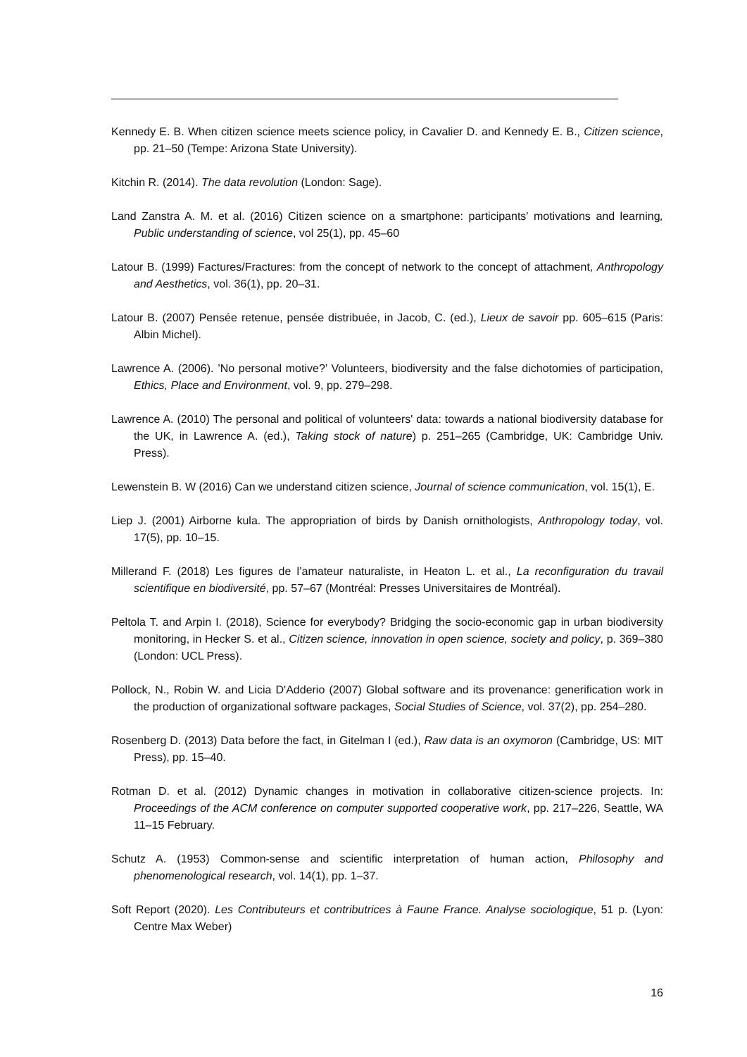Kennedy E. B. When citizen science meets science policy, in Cavalier D. and Kennedy E. B., Citizen science, pp. 21–50 (Tempe: Arizona State University).
Kitchin R. (2014). The data revolution (London: Sage).
Land Zanstra A. M. et al. (2016) Citizen science on a smartphone: participants' motivations and learning, Public understanding of science, vol 25(1), pp. 45–60
Latour B. (1999) Factures/Fractures: from the concept of network to the concept of attachment, Anthropology and Aesthetics, vol. 36(1), pp. 20–31.
Latour B. (2007) Pensée retenue, pensée distribuée, in Jacob, C. (ed.), Lieux de savoir pp. 605–615 (Paris: Albin Michel).
Lawrence A. (2006). ’No personal motive?’ Volunteers, biodiversity and the false dichotomies of participation, Ethics, Place and Environment, vol. 9, pp. 279–298.
Lawrence A. (2010) The personal and political of volunteers' data: towards a national biodiversity database for the UK, in Lawrence A. (ed.), Taking stock of nature) p. 251–265 (Cambridge, UK: Cambridge Univ. Press).
Lewenstein B. W (2016) Can we understand citizen science, Journal of science communication, vol. 15(1), E.
Liep J. (2001) Airborne kula. The appropriation of birds by Danish ornithologists, Anthropology today, vol. 17(5), pp. 10–15.
Millerand F. (2018) Les figures de l’amateur naturaliste, in Heaton L. et al., La reconfiguration du travail scientifique en biodiversité, pp. 57–67 (Montréal: Presses Universitaires de Montréal).
Peltola T. and Arpin I. (2018), Science for everybody? Bridging the socio-economic gap in urban biodiversity monitoring, in Hecker S. et al., Citizen science, innovation in open science, society and policy, p. 369–380 (London: UCL Press).
Pollock, N., Robin W. and Licia D'Adderio (2007) Global software and its provenance: generification work in the production of organizational software packages, Social Studies of Science, vol. 37(2), pp. 254–280.
Rosenberg D. (2013) Data before the fact, in Gitelman I (ed.), Raw data is an oxymoron (Cambridge, US: MIT Press), pp. 15–40.
Rotman D. et al. (2012) Dynamic changes in motivation in collaborative citizen-science projects. In: Proceedings of the ACM conference on computer supported cooperative work, pp. 217–226, Seattle, WA 11–15 February.
Schutz A. (1953) Common-sense and scientific interpretation of human action, Philosophy and phenomenological research, vol. 14(1), pp. 1–37.
Soft Report (2020). Les Contributeurs et contributrices à Faune France. Analyse sociologique, 51 p. (Lyon: Centre Max Weber)
16